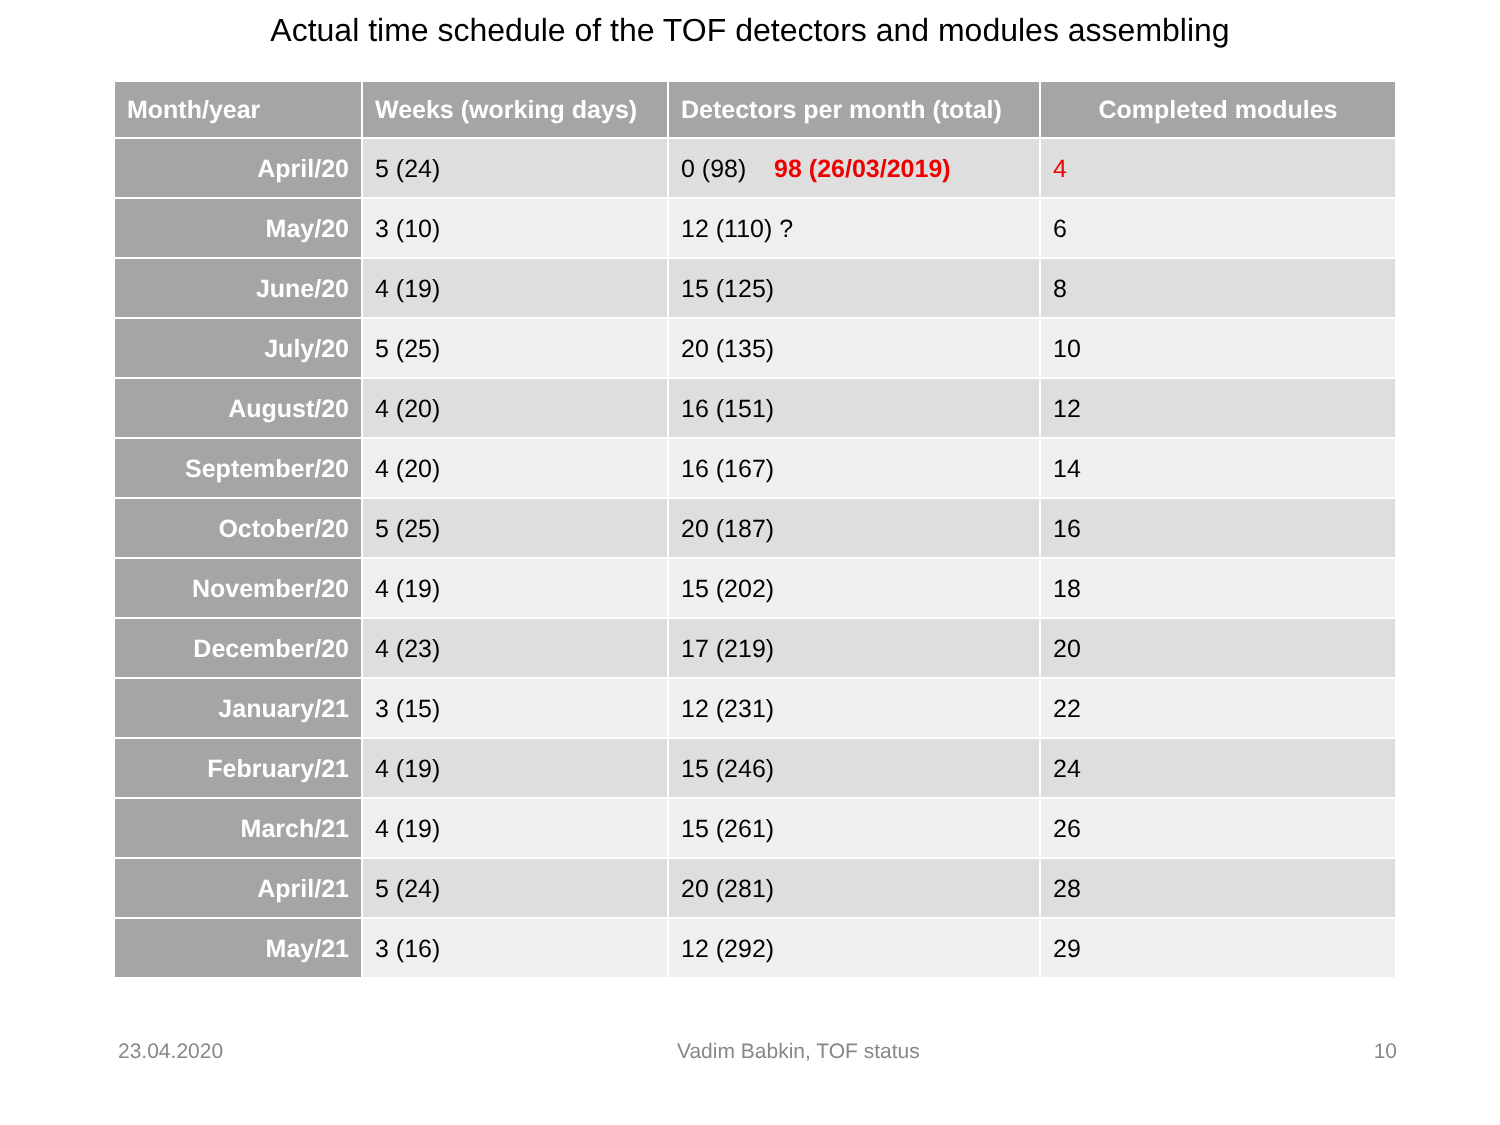Actual time schedule of the TOF detectors and modules assembling
| Month/year | Weeks (working days) | Detectors per month (total) | Completed modules |
| --- | --- | --- | --- |
| April/20 | 5 (24) | 0 (98) 98 (26/03/2019) | 4 |
| May/20 | 3 (10) | 12 (110) ? | 6 |
| June/20 | 4 (19) | 15 (125) | 8 |
| July/20 | 5 (25) | 20 (135) | 10 |
| August/20 | 4 (20) | 16 (151) | 12 |
| September/20 | 4 (20) | 16 (167) | 14 |
| October/20 | 5 (25) | 20 (187) | 16 |
| November/20 | 4 (19) | 15 (202) | 18 |
| December/20 | 4 (23) | 17 (219) | 20 |
| January/21 | 3 (15) | 12 (231) | 22 |
| February/21 | 4 (19) | 15 (246) | 24 |
| March/21 | 4 (19) | 15 (261) | 26 |
| April/21 | 5 (24) | 20 (281) | 28 |
| May/21 | 3 (16) | 12 (292) | 29 |
23.04.2020 Vadim Babkin, TOF status 10